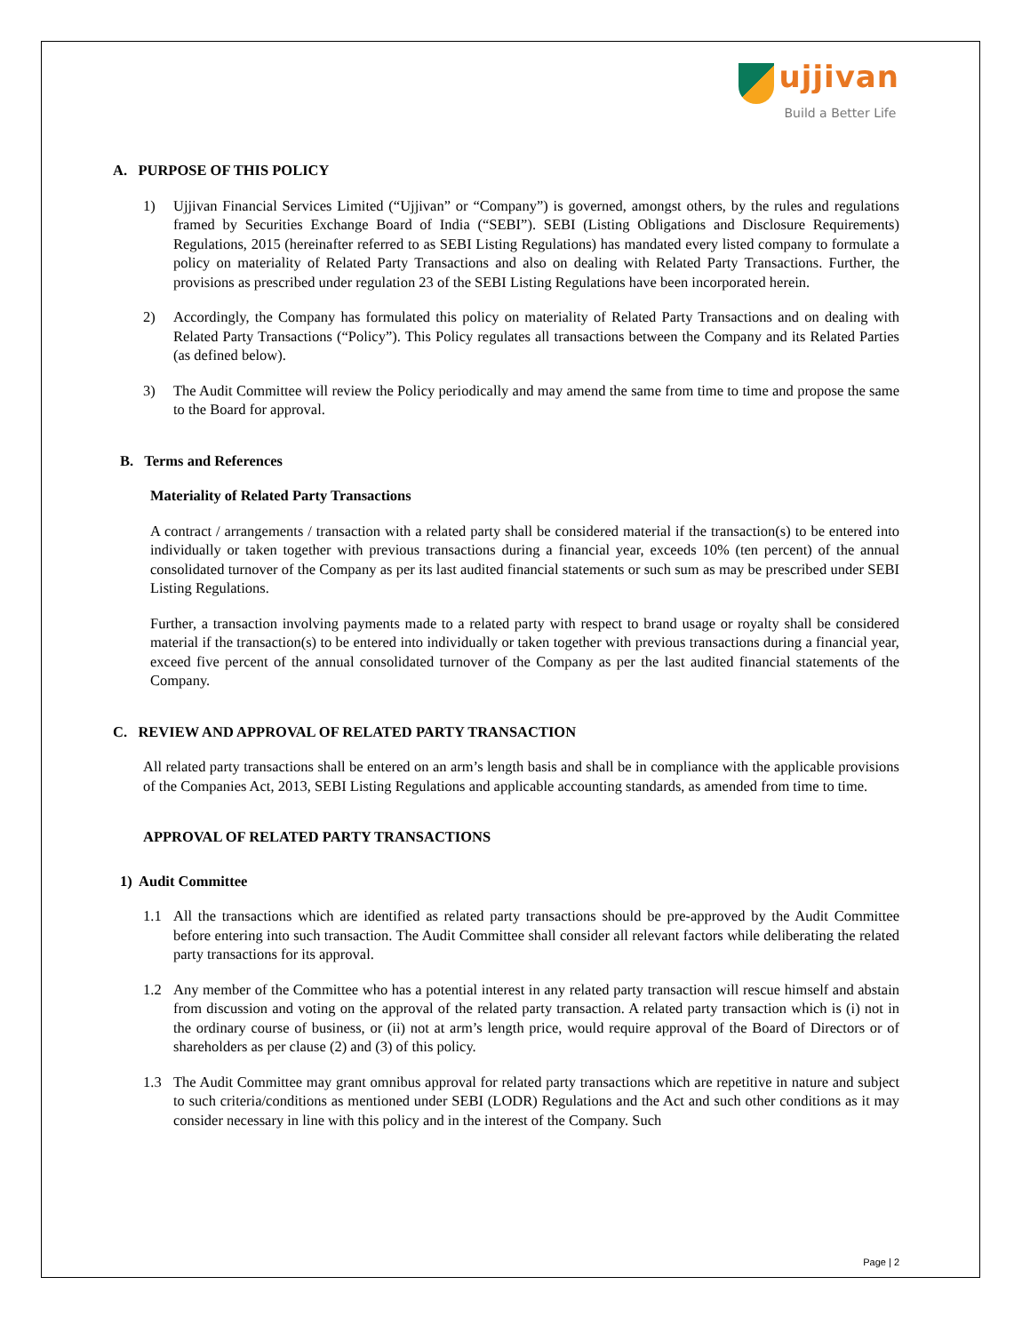ujjivan
Build a Better Life
A. PURPOSE OF THIS POLICY
1) Ujjivan Financial Services Limited (“Ujjivan” or “Company”) is governed, amongst others, by the rules and regulations framed by Securities Exchange Board of India (“SEBI”). SEBI (Listing Obligations and Disclosure Requirements) Regulations, 2015 (hereinafter referred to as SEBI Listing Regulations) has mandated every listed company to formulate a policy on materiality of Related Party Transactions and also on dealing with Related Party Transactions. Further, the provisions as prescribed under regulation 23 of the SEBI Listing Regulations have been incorporated herein.
2) Accordingly, the Company has formulated this policy on materiality of Related Party Transactions and on dealing with Related Party Transactions (“Policy”). This Policy regulates all transactions between the Company and its Related Parties (as defined below).
3) The Audit Committee will review the Policy periodically and may amend the same from time to time and propose the same to the Board for approval.
B. Terms and References
Materiality of Related Party Transactions
A contract / arrangements / transaction with a related party shall be considered material if the transaction(s) to be entered into individually or taken together with previous transactions during a financial year, exceeds 10% (ten percent) of the annual consolidated turnover of the Company as per its last audited financial statements or such sum as may be prescribed under SEBI Listing Regulations.
Further, a transaction involving payments made to a related party with respect to brand usage or royalty shall be considered material if the transaction(s) to be entered into individually or taken together with previous transactions during a financial year, exceed five percent of the annual consolidated turnover of the Company as per the last audited financial statements of the Company.
C. REVIEW AND APPROVAL OF RELATED PARTY TRANSACTION
All related party transactions shall be entered on an arm’s length basis and shall be in compliance with the applicable provisions of the Companies Act, 2013, SEBI Listing Regulations and applicable accounting standards, as amended from time to time.
APPROVAL OF RELATED PARTY TRANSACTIONS
1) Audit Committee
1.1 All the transactions which are identified as related party transactions should be pre-approved by the Audit Committee before entering into such transaction. The Audit Committee shall consider all relevant factors while deliberating the related party transactions for its approval.
1.2 Any member of the Committee who has a potential interest in any related party transaction will rescue himself and abstain from discussion and voting on the approval of the related party transaction. A related party transaction which is (i) not in the ordinary course of business, or (ii) not at arm’s length price, would require approval of the Board of Directors or of shareholders as per clause (2) and (3) of this policy.
1.3 The Audit Committee may grant omnibus approval for related party transactions which are repetitive in nature and subject to such criteria/conditions as mentioned under SEBI (LODR) Regulations and the Act and such other conditions as it may consider necessary in line with this policy and in the interest of the Company. Such
Page | 2